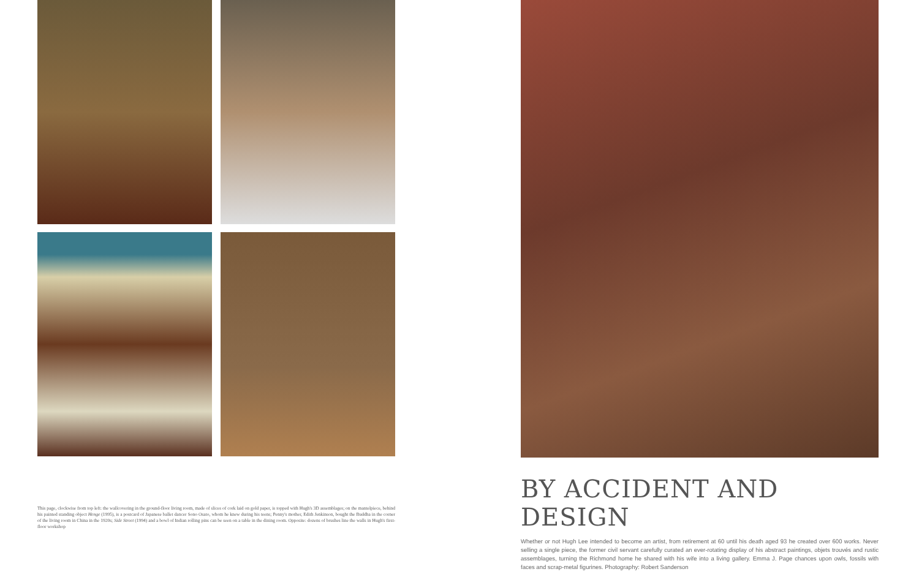This page, clockwise from top left: the wallcovering in the ground-floor living room, made of slices of cork laid on gold paper, is topped with Hugh's 3D assemblages; on the mantelpiece, behind his painted standing object Henge (1995), is a postcard of Japanese ballet dancer Sono Osato, whom he knew during his teens; Penny's mother, Edith Jenkinson, bought the Buddha in the corner of the living room in China in the 1920s; Side Street (1994) and a bowl of Indian rolling pins can be seen on a table in the dining room. Opposite: dozens of brushes line the walls in Hugh's first-floor workshop
BY ACCIDENT AND DESIGN
Whether or not Hugh Lee intended to become an artist, from retirement at 60 until his death aged 93 he created over 600 works. Never selling a single piece, the former civil servant carefully curated an ever-rotating display of his abstract paintings, objets trouvés and rustic assemblages, turning the Richmond home he shared with his wife into a living gallery. Emma J. Page chances upon owls, fossils with faces and scrap-metal figurines. Photography: Robert Sanderson